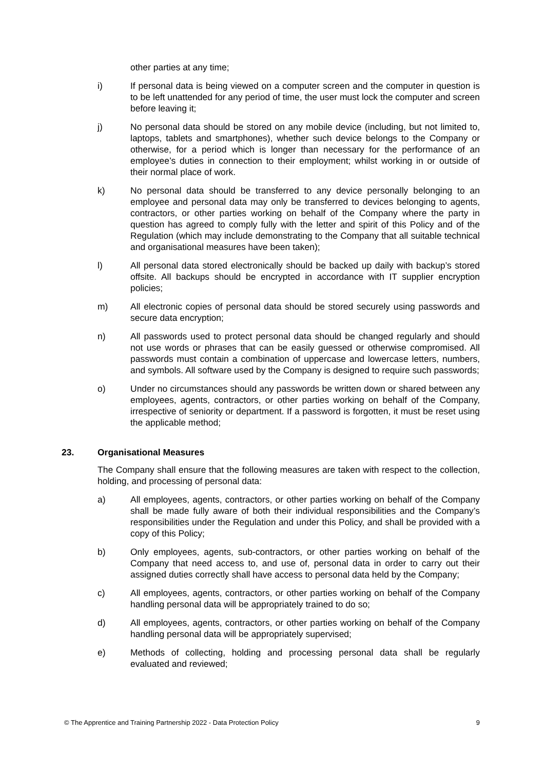other parties at any time;
i) If personal data is being viewed on a computer screen and the computer in question is to be left unattended for any period of time, the user must lock the computer and screen before leaving it;
j) No personal data should be stored on any mobile device (including, but not limited to, laptops, tablets and smartphones), whether such device belongs to the Company or otherwise, for a period which is longer than necessary for the performance of an employee’s duties in connection to their employment; whilst working in or outside of their normal place of work.
k) No personal data should be transferred to any device personally belonging to an employee and personal data may only be transferred to devices belonging to agents, contractors, or other parties working on behalf of the Company where the party in question has agreed to comply fully with the letter and spirit of this Policy and of the Regulation (which may include demonstrating to the Company that all suitable technical and organisational measures have been taken);
l) All personal data stored electronically should be backed up daily with backup’s stored offsite. All backups should be encrypted in accordance with IT supplier encryption policies;
m) All electronic copies of personal data should be stored securely using passwords and secure data encryption;
n) All passwords used to protect personal data should be changed regularly and should not use words or phrases that can be easily guessed or otherwise compromised. All passwords must contain a combination of uppercase and lowercase letters, numbers, and symbols. All software used by the Company is designed to require such passwords;
o) Under no circumstances should any passwords be written down or shared between any employees, agents, contractors, or other parties working on behalf of the Company, irrespective of seniority or department. If a password is forgotten, it must be reset using the applicable method;
23. Organisational Measures
The Company shall ensure that the following measures are taken with respect to the collection, holding, and processing of personal data:
a) All employees, agents, contractors, or other parties working on behalf of the Company shall be made fully aware of both their individual responsibilities and the Company’s responsibilities under the Regulation and under this Policy, and shall be provided with a copy of this Policy;
b) Only employees, agents, sub-contractors, or other parties working on behalf of the Company that need access to, and use of, personal data in order to carry out their assigned duties correctly shall have access to personal data held by the Company;
c) All employees, agents, contractors, or other parties working on behalf of the Company handling personal data will be appropriately trained to do so;
d) All employees, agents, contractors, or other parties working on behalf of the Company handling personal data will be appropriately supervised;
e) Methods of collecting, holding and processing personal data shall be regularly evaluated and reviewed;
© The Apprentice and Training Partnership 2022 - Data Protection Policy 9